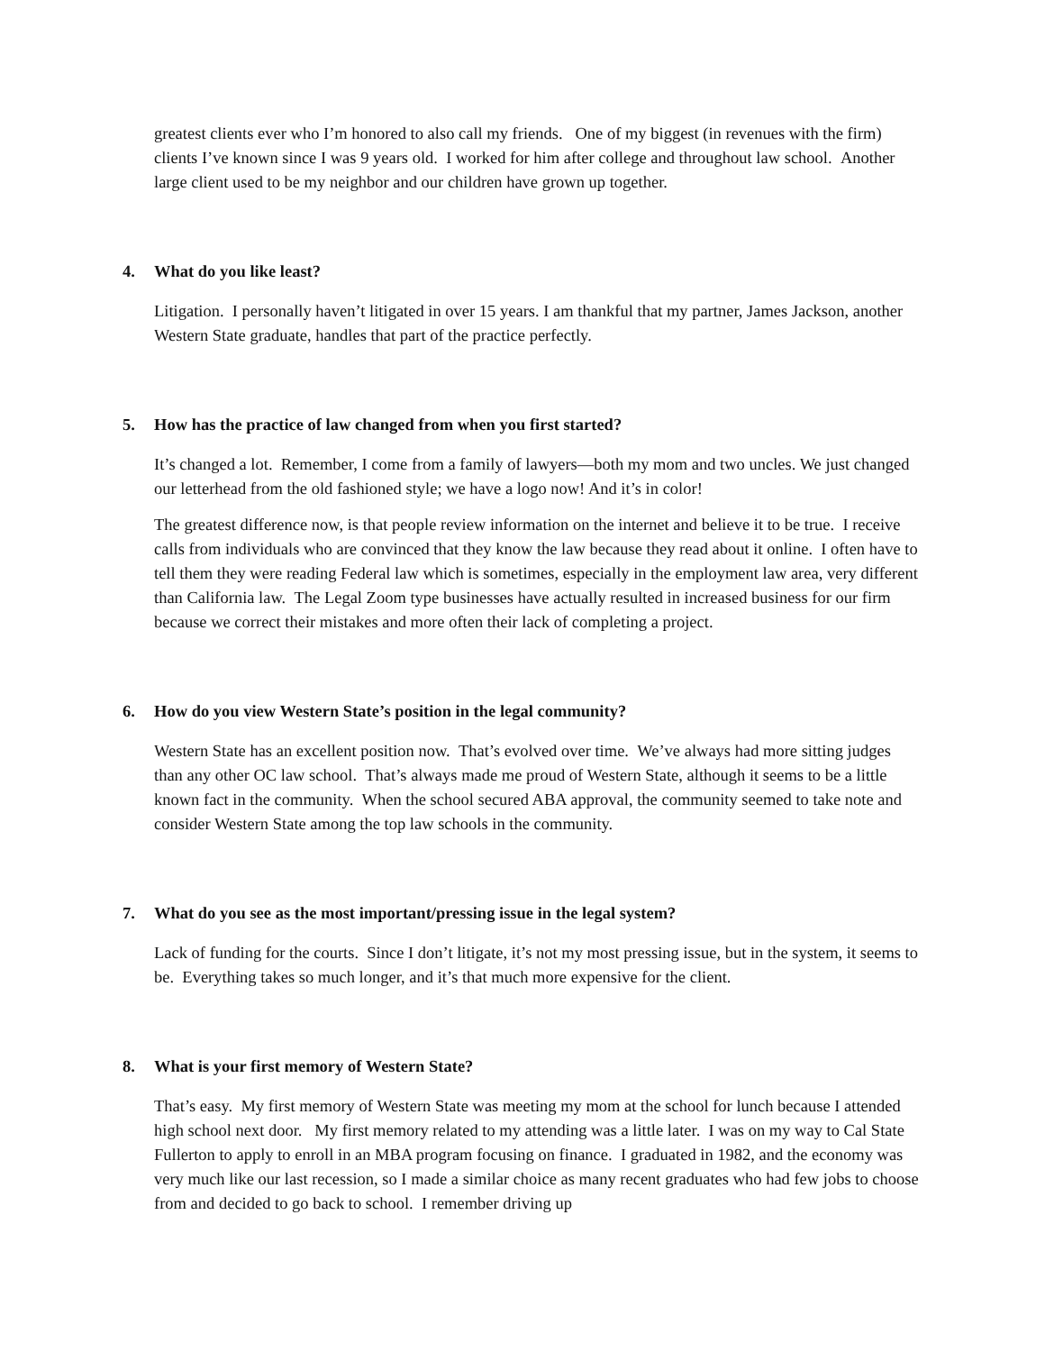greatest clients ever who I’m honored to also call my friends. One of my biggest (in revenues with the firm) clients I’ve known since I was 9 years old. I worked for him after college and throughout law school. Another large client used to be my neighbor and our children have grown up together.
4. What do you like least?
Litigation. I personally haven’t litigated in over 15 years. I am thankful that my partner, James Jackson, another Western State graduate, handles that part of the practice perfectly.
5. How has the practice of law changed from when you first started?
It’s changed a lot. Remember, I come from a family of lawyers—both my mom and two uncles. We just changed our letterhead from the old fashioned style; we have a logo now! And it’s in color!
The greatest difference now, is that people review information on the internet and believe it to be true. I receive calls from individuals who are convinced that they know the law because they read about it online. I often have to tell them they were reading Federal law which is sometimes, especially in the employment law area, very different than California law. The Legal Zoom type businesses have actually resulted in increased business for our firm because we correct their mistakes and more often their lack of completing a project.
6. How do you view Western State’s position in the legal community?
Western State has an excellent position now. That’s evolved over time. We’ve always had more sitting judges than any other OC law school. That’s always made me proud of Western State, although it seems to be a little known fact in the community. When the school secured ABA approval, the community seemed to take note and consider Western State among the top law schools in the community.
7. What do you see as the most important/pressing issue in the legal system?
Lack of funding for the courts. Since I don’t litigate, it’s not my most pressing issue, but in the system, it seems to be. Everything takes so much longer, and it’s that much more expensive for the client.
8. What is your first memory of Western State?
That’s easy. My first memory of Western State was meeting my mom at the school for lunch because I attended high school next door. My first memory related to my attending was a little later. I was on my way to Cal State Fullerton to apply to enroll in an MBA program focusing on finance. I graduated in 1982, and the economy was very much like our last recession, so I made a similar choice as many recent graduates who had few jobs to choose from and decided to go back to school. I remember driving up